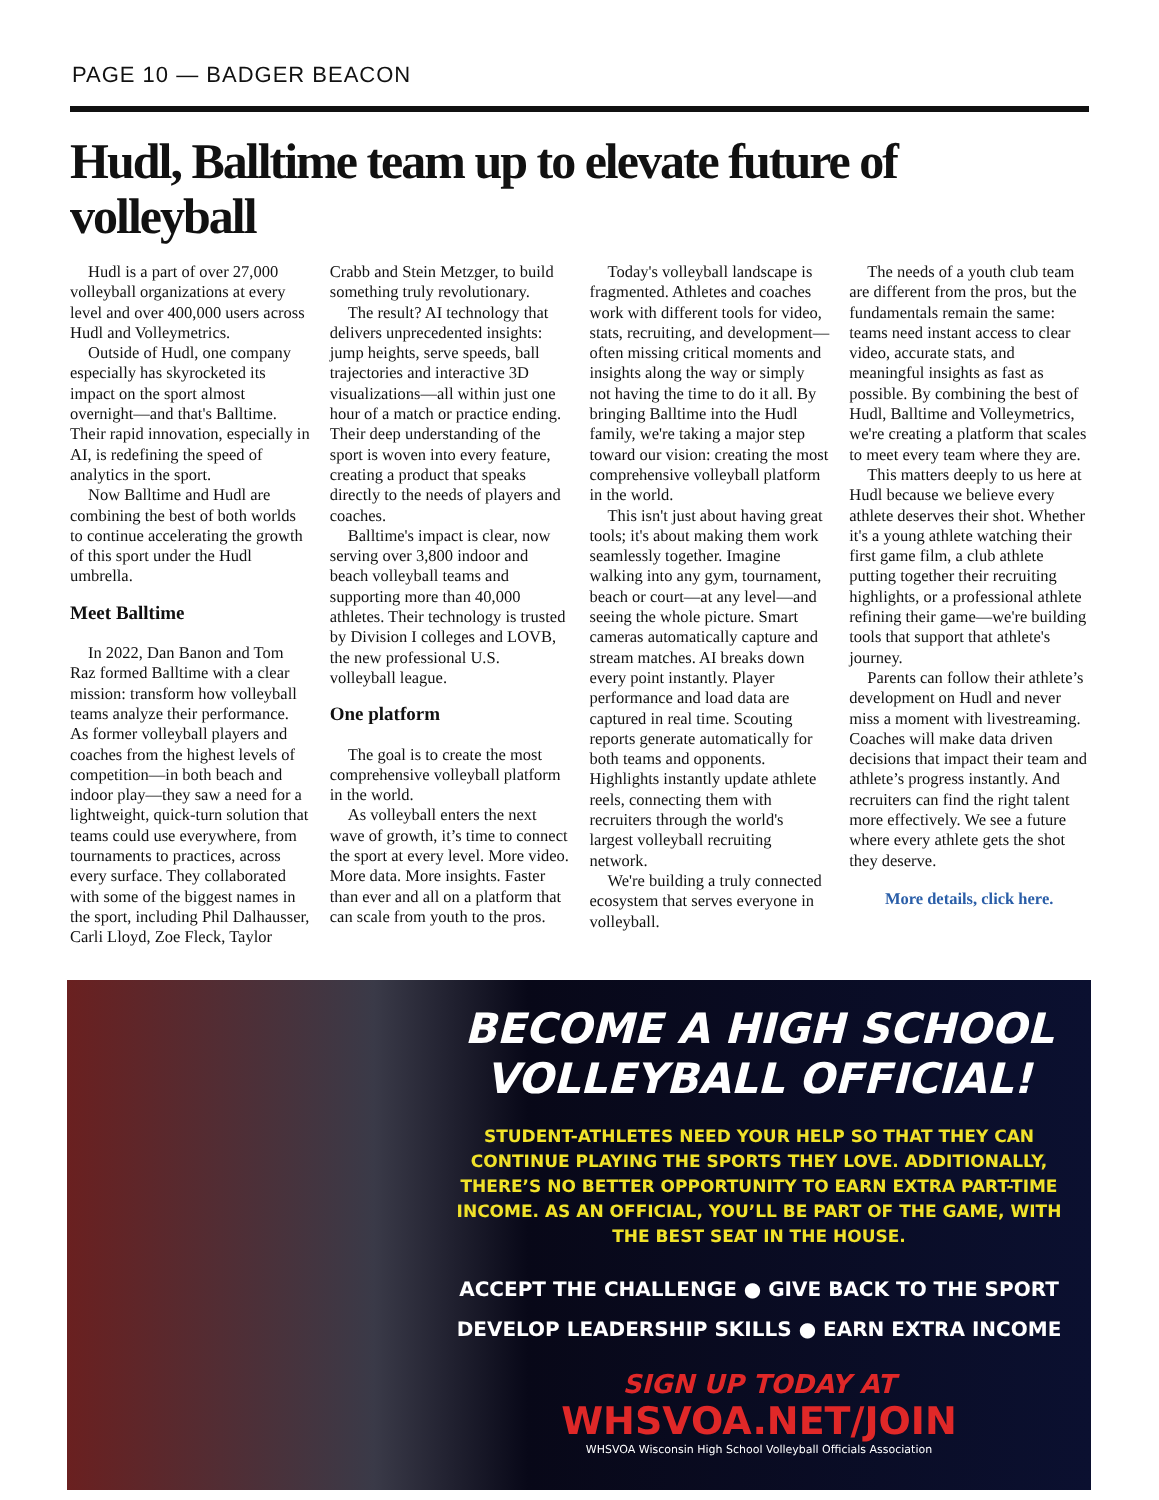PAGE 10 — BADGER BEACON
Hudl, Balltime team up to elevate future of volleyball
Hudl is a part of over 27,000 volleyball organizations at every level and over 400,000 users across Hudl and Volleymetrics.
Outside of Hudl, one company especially has skyrocketed its impact on the sport almost overnight—and that's Balltime. Their rapid innovation, especially in AI, is redefining the speed of analytics in the sport.
Now Balltime and Hudl are combining the best of both worlds to continue accelerating the growth of this sport under the Hudl umbrella.
Meet Balltime
In 2022, Dan Banon and Tom Raz formed Balltime with a clear mission: transform how volleyball teams analyze their performance. As former volleyball players and coaches from the highest levels of competition—in both beach and indoor play—they saw a need for a lightweight, quick-turn solution that teams could use everywhere, from tournaments to practices, across every surface. They collaborated with some of the biggest names in the sport, including Phil Dalhausser, Carli Lloyd, Zoe Fleck, Taylor Crabb and Stein Metzger, to build something truly revolutionary.
The result? AI technology that delivers unprecedented insights: jump heights, serve speeds, ball trajectories and interactive 3D visualizations—all within just one hour of a match or practice ending. Their deep understanding of the sport is woven into every feature, creating a product that speaks directly to the needs of players and coaches.
Balltime's impact is clear, now serving over 3,800 indoor and beach volleyball teams and supporting more than 40,000 athletes. Their technology is trusted by Division I colleges and LOVB, the new professional U.S. volleyball league.
One platform
The goal is to create the most comprehensive volleyball platform in the world.
As volleyball enters the next wave of growth, it’s time to connect the sport at every level. More video. More data. More insights. Faster than ever and all on a platform that can scale from youth to the pros.
Today's volleyball landscape is fragmented. Athletes and coaches work with different tools for video, stats, recruiting, and development—often missing critical moments and insights along the way or simply not having the time to do it all. By bringing Balltime into the Hudl family, we're taking a major step toward our vision: creating the most comprehensive volleyball platform in the world.
This isn't just about having great tools; it's about making them work seamlessly together. Imagine walking into any gym, tournament, beach or court—at any level—and seeing the whole picture. Smart cameras automatically capture and stream matches. AI breaks down every point instantly. Player performance and load data are captured in real time. Scouting reports generate automatically for both teams and opponents. Highlights instantly update athlete reels, connecting them with recruiters through the world's largest volleyball recruiting network.
We're building a truly connected ecosystem that serves everyone in volleyball.
The needs of a youth club team are different from the pros, but the fundamentals remain the same: teams need instant access to clear video, accurate stats, and meaningful insights as fast as possible. By combining the best of Hudl, Balltime and Volleymetrics, we're creating a platform that scales to meet every team where they are.
This matters deeply to us here at Hudl because we believe every athlete deserves their shot. Whether it's a young athlete watching their first game film, a club athlete putting together their recruiting highlights, or a professional athlete refining their game—we're building tools that support that athlete's journey.
Parents can follow their athlete’s development on Hudl and never miss a moment with livestreaming. Coaches will make data driven decisions that impact their team and athlete’s progress instantly. And recruiters can find the right talent more effectively. We see a future where every athlete gets the shot they deserve.
More details, click here.
BECOME A HIGH SCHOOL VOLLEYBALL OFFICIAL!
STUDENT-ATHLETES NEED YOUR HELP SO THAT THEY CAN CONTINUE PLAYING THE SPORTS THEY LOVE. ADDITIONALLY, THERE’S NO BETTER OPPORTUNITY TO EARN EXTRA PART-TIME INCOME. AS AN OFFICIAL, YOU’LL BE PART OF THE GAME, WITH THE BEST SEAT IN THE HOUSE.
ACCEPT THE CHALLENGE ● GIVE BACK TO THE SPORT
DEVELOP LEADERSHIP SKILLS ● EARN EXTRA INCOME
SIGN UP TODAY AT
WHSVOA.NET/JOIN
WHSVOA Wisconsin High School Volleyball Officials Association